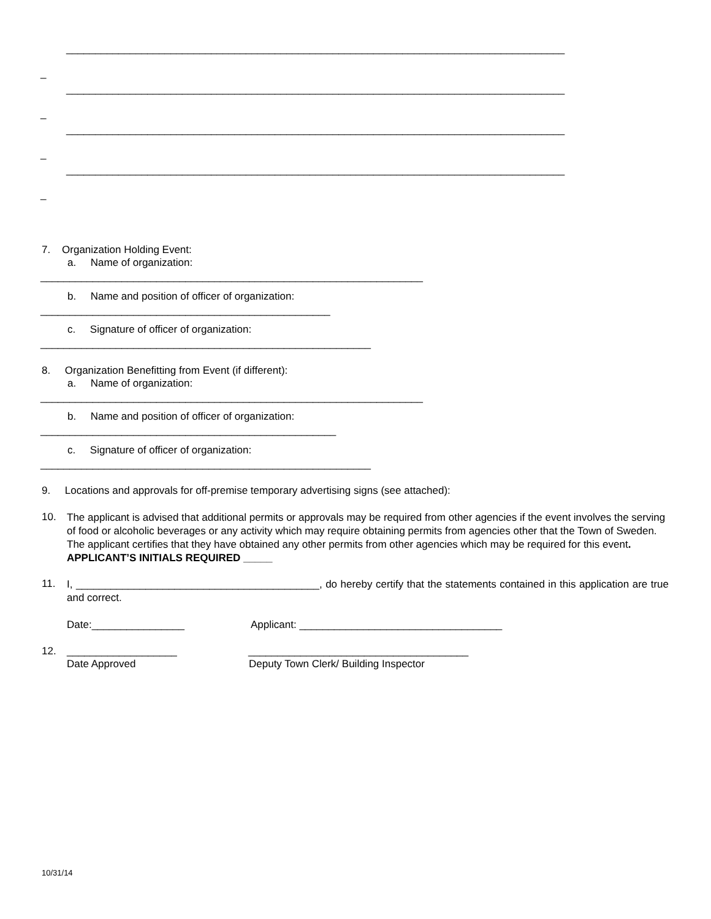______________________________________________________________________________________
_
______________________________________________________________________________________
_
______________________________________________________________________________________
_
______________________________________________________________________________________
_
7. Organization Holding Event:
a. Name of organization:
__________________________________________________________________
b. Name and position of officer of organization:
__________________________________________________
c. Signature of officer of organization:
_________________________________________________________
8. Organization Benefitting from Event (if different):
a. Name of organization:
__________________________________________________________________
b. Name and position of officer of organization:
___________________________________________________
c. Signature of officer of organization:
_________________________________________________________
9. Locations and approvals for off-premise temporary advertising signs (see attached):
10.
The applicant is advised that additional permits or approvals may be required from other agencies if the event involves the serving of food or alcoholic beverages or any activity which may require obtaining permits from agencies other that the Town of Sweden. The applicant certifies that they have obtained any other permits from other agencies which may be required for this event. APPLICANT’S INITIALS REQUIRED _____
11.
I, __________________________________________, do hereby certify that the statements contained in this application are true and correct.
Date:________________
Applicant: ___________________________________
12.
___________________
______________________________________
Date Approved
Deputy Town Clerk/ Building Inspector
10/31/14